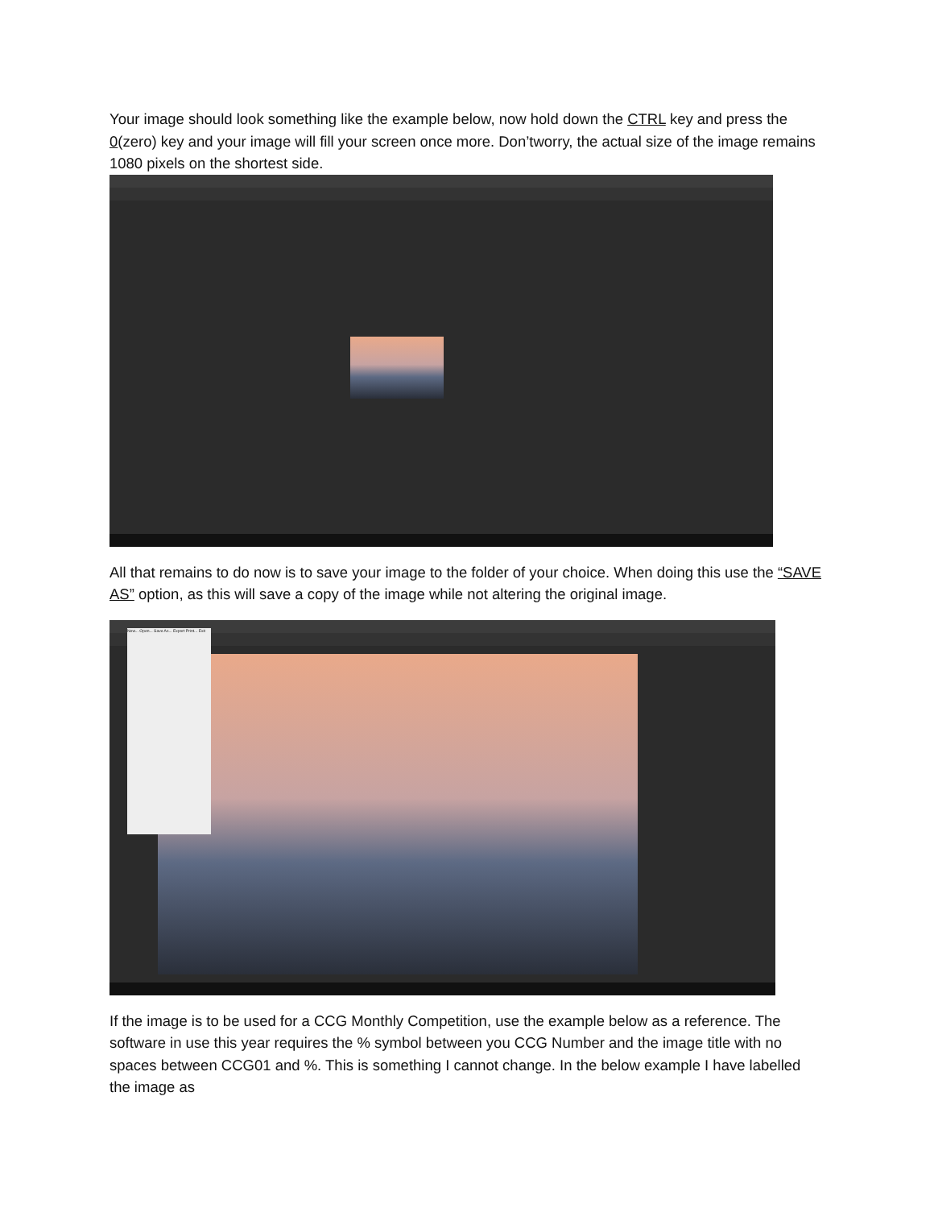Your image should look something like the example below, now hold down the CTRL key and press the 0(zero) key and your image will fill your screen once more. Don’tworry, the actual size of the image remains 1080 pixels on the shortest side.
All that remains to do now is to save your image to the folder of your choice. When doing this use the “SAVE AS” option, as this will save a copy of the image while not altering the original image.
New... Open... Save As... Export Print... Exit
If the image is to be used for a CCG Monthly Competition, use the example below as a reference. The software in use this year requires the % symbol between you CCG Number and the image title with no spaces between CCG01 and %. This is something I cannot change. In the below example I have labelled the image as